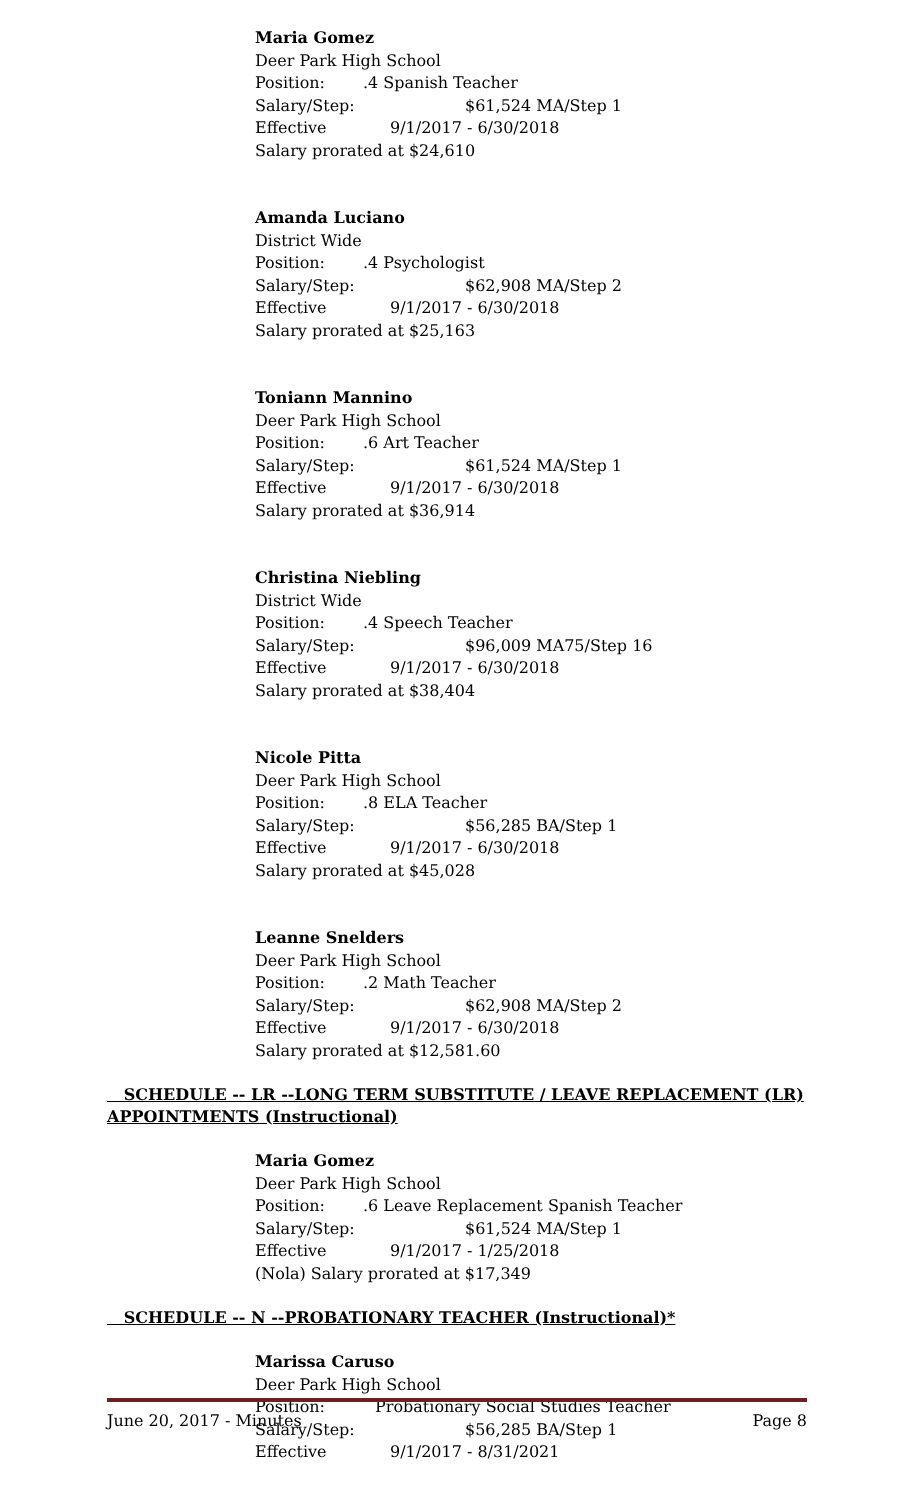Maria Gomez
Deer Park High School
Position:.4 Spanish Teacher
Salary/Step: $61,524 MA/Step 1
Effective 9/1/2017 - 6/30/2018
Salary prorated at $24,610
Amanda Luciano
District Wide
Position:.4 Psychologist
Salary/Step: $62,908 MA/Step 2
Effective 9/1/2017 - 6/30/2018
Salary prorated at $25,163
Toniann Mannino
Deer Park High School
Position:.6 Art Teacher
Salary/Step: $61,524 MA/Step 1
Effective 9/1/2017 - 6/30/2018
Salary prorated at $36,914
Christina Niebling
District Wide
Position:.4 Speech Teacher
Salary/Step: $96,009 MA75/Step 16
Effective 9/1/2017 - 6/30/2018
Salary prorated at $38,404
Nicole Pitta
Deer Park High School
Position:.8 ELA Teacher
Salary/Step: $56,285 BA/Step 1
Effective 9/1/2017 - 6/30/2018
Salary prorated at $45,028
Leanne Snelders
Deer Park High School
Position:.2 Math Teacher
Salary/Step: $62,908 MA/Step 2
Effective 9/1/2017 - 6/30/2018
Salary prorated at $12,581.60
SCHEDULE -- LR --LONG TERM SUBSTITUTE / LEAVE REPLACEMENT (LR) APPOINTMENTS (Instructional)
Maria Gomez
Deer Park High School
Position:.6 Leave Replacement Spanish Teacher
Salary/Step: $61,524 MA/Step 1
Effective 9/1/2017 - 1/25/2018
(Nola) Salary prorated at $17,349
SCHEDULE -- N --PROBATIONARY TEACHER (Instructional)*
Marissa Caruso
Deer Park High School
Position: Probationary Social Studies Teacher
Salary/Step: $56,285 BA/Step 1
Effective 9/1/2017 - 8/31/2021
June 20, 2017 - Minutes Page 8